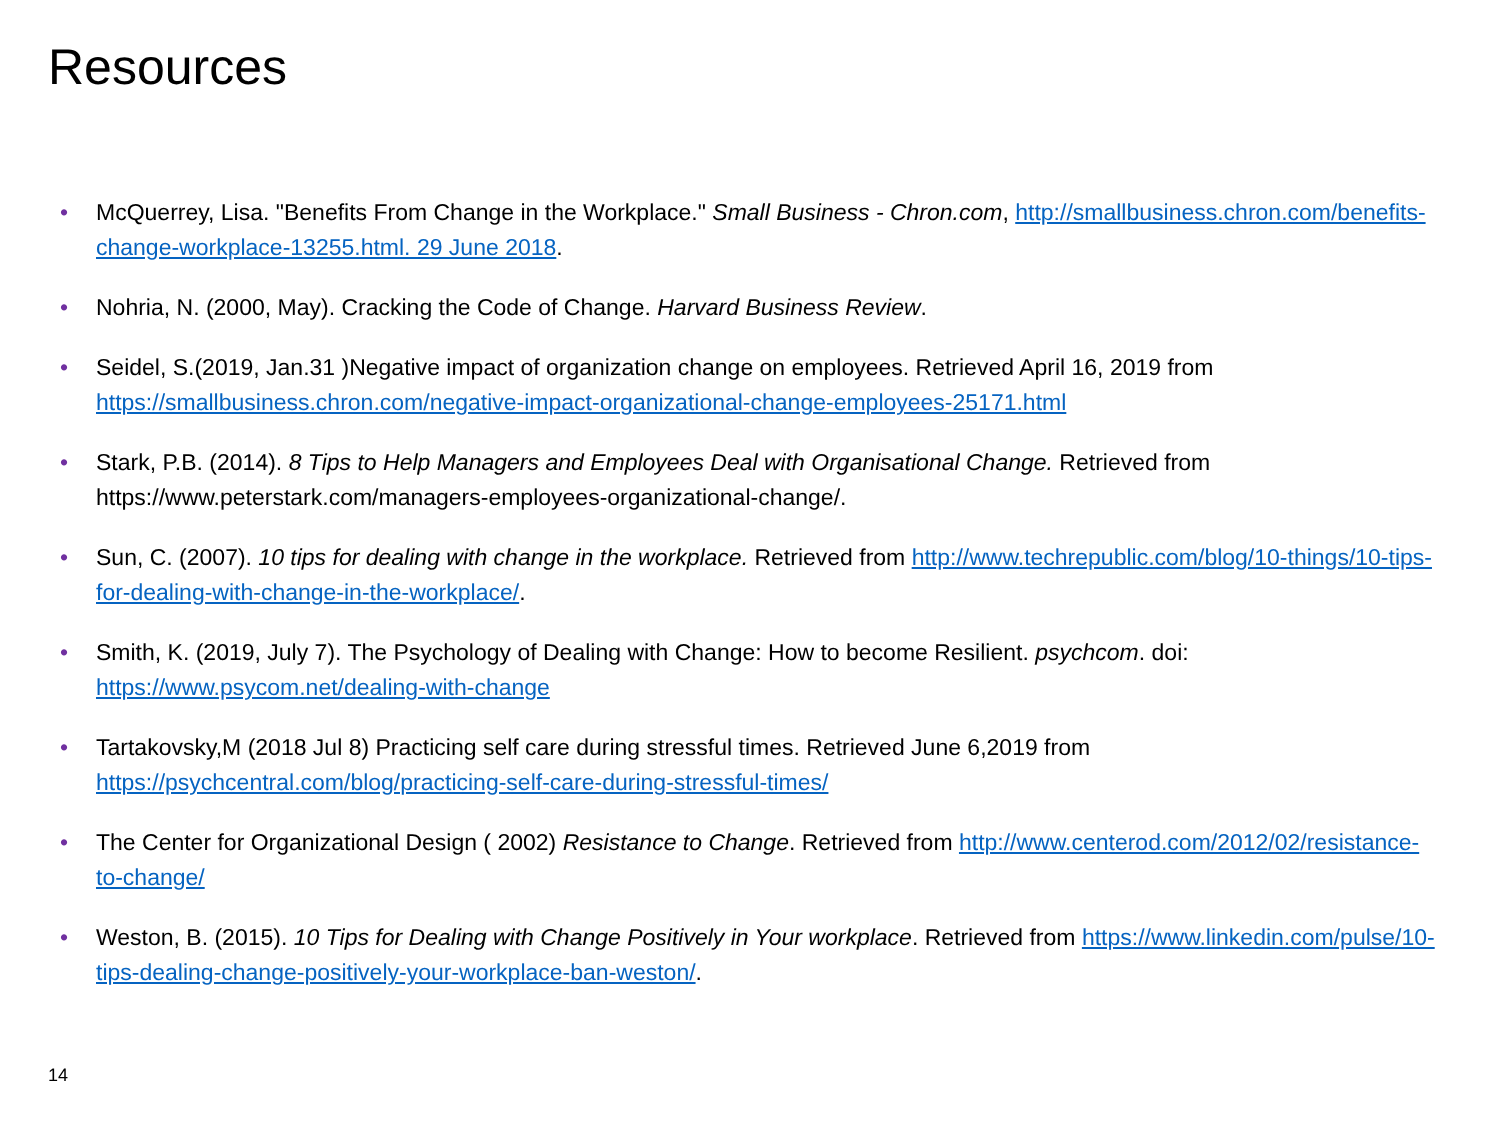Resources
• McQuerrey, Lisa. "Benefits From Change in the Workplace." Small Business - Chron.com, http://smallbusiness.chron.com/benefits-change-workplace-13255.html. 29 June 2018.
• Nohria, N. (2000, May). Cracking the Code of Change. Harvard Business Review.
• Seidel, S.(2019, Jan.31 )Negative impact of organization change on employees. Retrieved April 16, 2019 from https://smallbusiness.chron.com/negative-impact-organizational-change-employees-25171.html
• Stark, P.B. (2014). 8 Tips to Help Managers and Employees Deal with Organisational Change. Retrieved from https://www.peterstark.com/managers-employees-organizational-change/.
• Sun, C. (2007). 10 tips for dealing with change in the workplace. Retrieved from http://www.techrepublic.com/blog/10-things/10-tips-for-dealing-with-change-in-the-workplace/.
• Smith, K. (2019, July 7). The Psychology of Dealing with Change: How to become Resilient. psychcom. doi: https://www.psycom.net/dealing-with-change
• Tartakovsky,M (2018 Jul 8) Practicing self care during stressful times. Retrieved June 6,2019 from https://psychcentral.com/blog/practicing-self-care-during-stressful-times/
• The Center for Organizational Design ( 2002) Resistance to Change. Retrieved from http://www.centerod.com/2012/02/resistance-to-change/
• Weston, B. (2015). 10 Tips for Dealing with Change Positively in Your workplace. Retrieved from https://www.linkedin.com/pulse/10-tips-dealing-change-positively-your-workplace-ban-weston/.
14